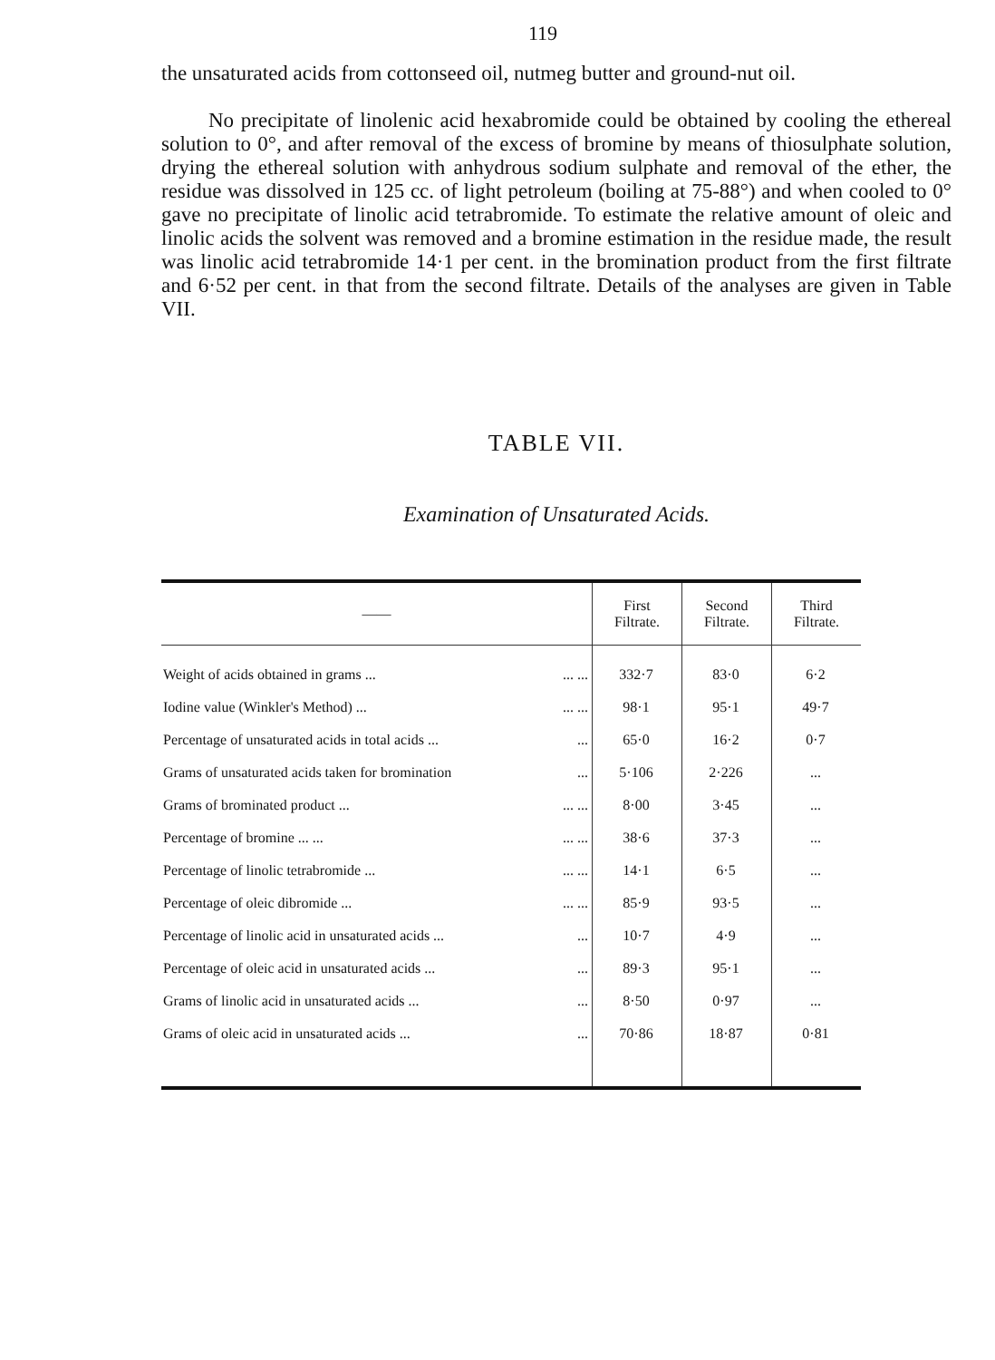119
the unsaturated acids from cottonseed oil, nutmeg butter and ground-nut oil.
No precipitate of linolenic acid hexabromide could be obtained by cooling the ethereal solution to 0°, and after removal of the excess of bromine by means of thiosulphate solution, drying the ethereal solution with anhydrous sodium sulphate and removal of the ether, the residue was dissolved in 125 cc. of light petroleum (boiling at 75-88°) and when cooled to 0° gave no precipitate of linolic acid tetrabromide. To estimate the relative amount of oleic and linolic acids the solvent was removed and a bromine estimation in the residue made, the result was linolic acid tetrabromide 14·1 per cent. in the bromination product from the first filtrate and 6·52 per cent. in that from the second filtrate. Details of the analyses are given in Table VII.
TABLE VII.
Examination of Unsaturated Acids.
| —— | First Filtrate. | Second Filtrate. | Third Filtrate. |
| --- | --- | --- | --- |
| Weight of acids obtained in grams ... ... ... | 332·7 | 83·0 | 6·2 |
| Iodine value (Winkler's Method) ... ... ... | 98·1 | 95·1 | 49·7 |
| Percentage of unsaturated acids in total acids ... ... | 65·0 | 16·2 | 0·7 |
| Grams of unsaturated acids taken for bromination ... | 5·106 | 2·226 | ... |
| Grams of brominated product ... ... ... | 8·00 | 3·45 | ... |
| Percentage of bromine ... ... ... ... | 38·6 | 37·3 | ... |
| Percentage of linolic tetrabromide ... ... ... | 14·1 | 6·5 | ... |
| Percentage of oleic dibromide ... ... ... | 85·9 | 93·5 | ... |
| Percentage of linolic acid in unsaturated acids ... ... | 10·7 | 4·9 | ... |
| Percentage of oleic acid in unsaturated acids ... ... | 89·3 | 95·1 | ... |
| Grams of linolic acid in unsaturated acids ... ... | 8·50 | 0·97 | ... |
| Grams of oleic acid in unsaturated acids ... ... | 70·86 | 18·87 | 0·81 |